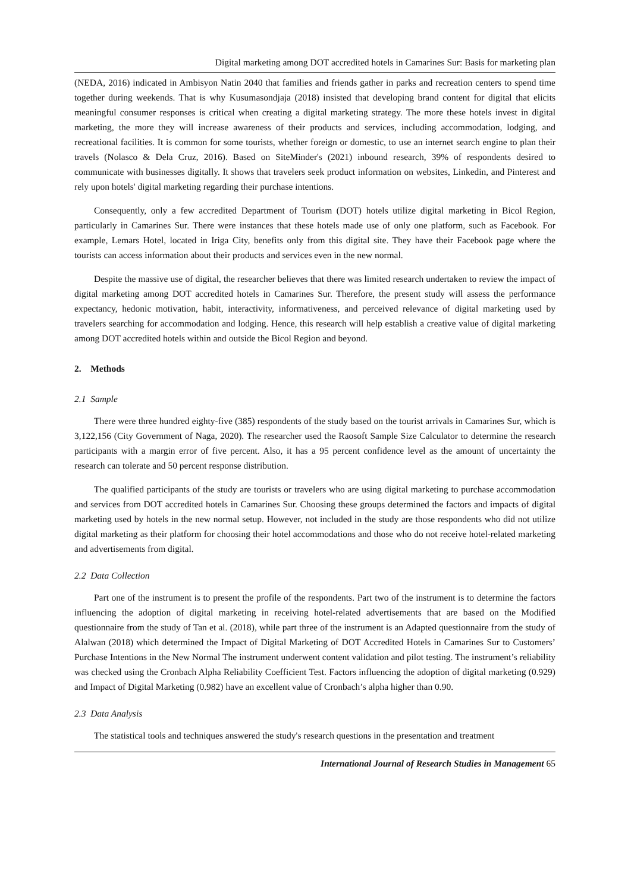Digital marketing among DOT accredited hotels in Camarines Sur: Basis for marketing plan
(NEDA, 2016) indicated in Ambisyon Natin 2040 that families and friends gather in parks and recreation centers to spend time together during weekends. That is why Kusumasondjaja (2018) insisted that developing brand content for digital that elicits meaningful consumer responses is critical when creating a digital marketing strategy. The more these hotels invest in digital marketing, the more they will increase awareness of their products and services, including accommodation, lodging, and recreational facilities. It is common for some tourists, whether foreign or domestic, to use an internet search engine to plan their travels (Nolasco & Dela Cruz, 2016). Based on SiteMinder's (2021) inbound research, 39% of respondents desired to communicate with businesses digitally. It shows that travelers seek product information on websites, Linkedin, and Pinterest and rely upon hotels' digital marketing regarding their purchase intentions.
Consequently, only a few accredited Department of Tourism (DOT) hotels utilize digital marketing in Bicol Region, particularly in Camarines Sur. There were instances that these hotels made use of only one platform, such as Facebook. For example, Lemars Hotel, located in Iriga City, benefits only from this digital site. They have their Facebook page where the tourists can access information about their products and services even in the new normal.
Despite the massive use of digital, the researcher believes that there was limited research undertaken to review the impact of digital marketing among DOT accredited hotels in Camarines Sur. Therefore, the present study will assess the performance expectancy, hedonic motivation, habit, interactivity, informativeness, and perceived relevance of digital marketing used by travelers searching for accommodation and lodging. Hence, this research will help establish a creative value of digital marketing among DOT accredited hotels within and outside the Bicol Region and beyond.
2. Methods
2.1 Sample
There were three hundred eighty-five (385) respondents of the study based on the tourist arrivals in Camarines Sur, which is 3,122,156 (City Government of Naga, 2020). The researcher used the Raosoft Sample Size Calculator to determine the research participants with a margin error of five percent. Also, it has a 95 percent confidence level as the amount of uncertainty the research can tolerate and 50 percent response distribution.
The qualified participants of the study are tourists or travelers who are using digital marketing to purchase accommodation and services from DOT accredited hotels in Camarines Sur. Choosing these groups determined the factors and impacts of digital marketing used by hotels in the new normal setup. However, not included in the study are those respondents who did not utilize digital marketing as their platform for choosing their hotel accommodations and those who do not receive hotel-related marketing and advertisements from digital.
2.2 Data Collection
Part one of the instrument is to present the profile of the respondents. Part two of the instrument is to determine the factors influencing the adoption of digital marketing in receiving hotel-related advertisements that are based on the Modified questionnaire from the study of Tan et al. (2018), while part three of the instrument is an Adapted questionnaire from the study of Alalwan (2018) which determined the Impact of Digital Marketing of DOT Accredited Hotels in Camarines Sur to Customers’ Purchase Intentions in the New Normal The instrument underwent content validation and pilot testing. The instrument’s reliability was checked using the Cronbach Alpha Reliability Coefficient Test. Factors influencing the adoption of digital marketing (0.929) and Impact of Digital Marketing (0.982) have an excellent value of Cronbach’s alpha higher than 0.90.
2.3 Data Analysis
The statistical tools and techniques answered the study's research questions in the presentation and treatment
International Journal of Research Studies in Management 65